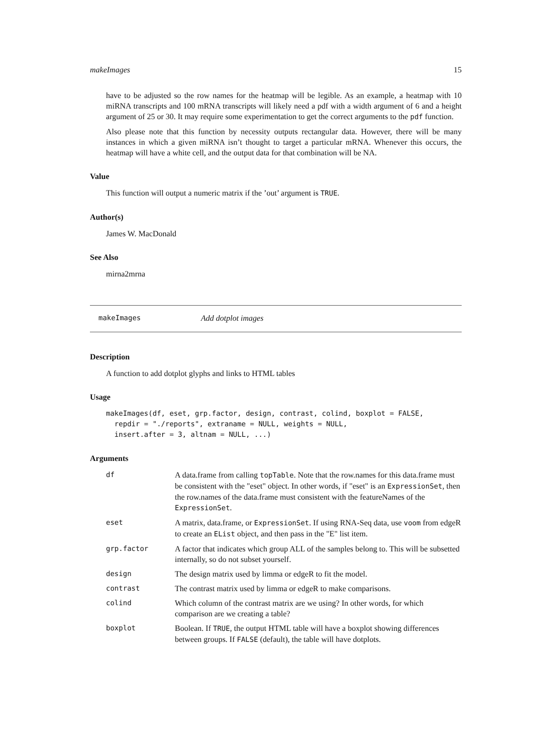makeImages 15
have to be adjusted so the row names for the heatmap will be legible. As an example, a heatmap with 10 miRNA transcripts and 100 mRNA transcripts will likely need a pdf with a width argument of 6 and a height argument of 25 or 30. It may require some experimentation to get the correct arguments to the pdf function.
Also please note that this function by necessity outputs rectangular data. However, there will be many instances in which a given miRNA isn’t thought to target a particular mRNA. Whenever this occurs, the heatmap will have a white cell, and the output data for that combination will be NA.
Value
This function will output a numeric matrix if the ’out’ argument is TRUE.
Author(s)
James W. MacDonald
See Also
mirna2mrna
makeImages Add dotplot images
Description
A function to add dotplot glyphs and links to HTML tables
Usage
makeImages(df, eset, grp.factor, design, contrast, colind, boxplot = FALSE,
  repdir = "./reports", extraname = NULL, weights = NULL,
  insert.after = 3, altnam = NULL, ...)
Arguments
| df | A data.frame from calling topTable . Note that the row.names for this data.frame must be consistent with the "eset" object. In other words, if "eset" is an ExpressionSet , then the row.names of the data.frame must consistent with the featureNames of the ExpressionSet . |
| eset | A matrix, data.frame, or ExpressionSet . If using RNA-Seq data, use voom from edgeR to create an EList object, and then pass in the "E" list item. |
| grp.factor | A factor that indicates which group ALL of the samples belong to. This will be subsetted internally, so do not subset yourself. |
| design | The design matrix used by limma or edgeR to fit the model. |
| contrast | The contrast matrix used by limma or edgeR to make comparisons. |
| colind | Which column of the contrast matrix are we using? In other words, for which comparison are we creating a table? |
| boxplot | Boolean. If TRUE , the output HTML table will have a boxplot showing differences between groups. If FALSE (default), the table will have dotplots. |